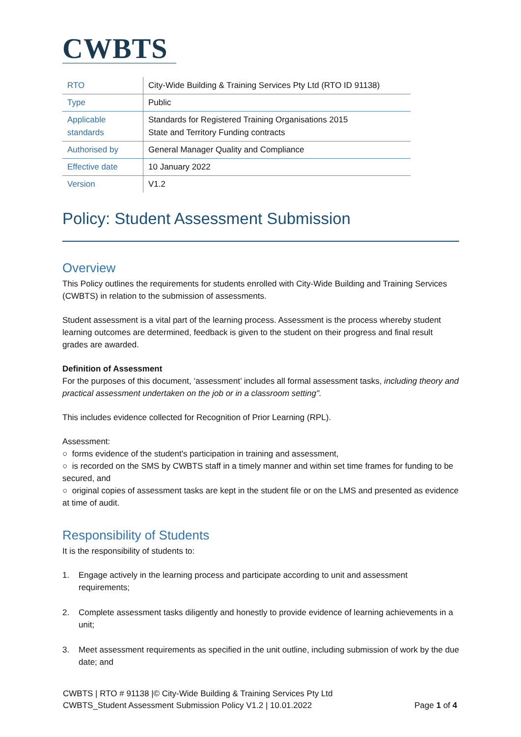CWBTS
| RTO | City-Wide Building & Training Services Pty Ltd (RTO ID 91138) |
| Type | Public |
| Applicable standards | Standards for Registered Training Organisations 2015 State and Territory Funding contracts |
| Authorised by | General Manager Quality and Compliance |
| Effective date | 10 January 2022 |
| Version | V1.2 |
Policy: Student Assessment Submission
Overview
This Policy outlines the requirements for students enrolled with City-Wide Building and Training Services (CWBTS) in relation to the submission of assessments.
Student assessment is a vital part of the learning process. Assessment is the process whereby student learning outcomes are determined, feedback is given to the student on their progress and final result grades are awarded.
Definition of Assessment
For the purposes of this document, ‘assessment’ includes all formal assessment tasks, including theory and practical assessment undertaken on the job or in a classroom setting".
This includes evidence collected for Recognition of Prior Learning (RPL).
Assessment:
○ forms evidence of the student's participation in training and assessment,
○ is recorded on the SMS by CWBTS staff in a timely manner and within set time frames for funding to be secured, and
○ original copies of assessment tasks are kept in the student file or on the LMS and presented as evidence at time of audit.
Responsibility of Students
It is the responsibility of students to:
1. Engage actively in the learning process and participate according to unit and assessment requirements;
2. Complete assessment tasks diligently and honestly to provide evidence of learning achievements in a unit;
3. Meet assessment requirements as specified in the unit outline, including submission of work by the due date; and
CWBTS | RTO # 91138 |© City-Wide Building & Training Services Pty Ltd
CWBTS_Student Assessment Submission Policy V1.2 | 10.01.2022 Page 1 of 4